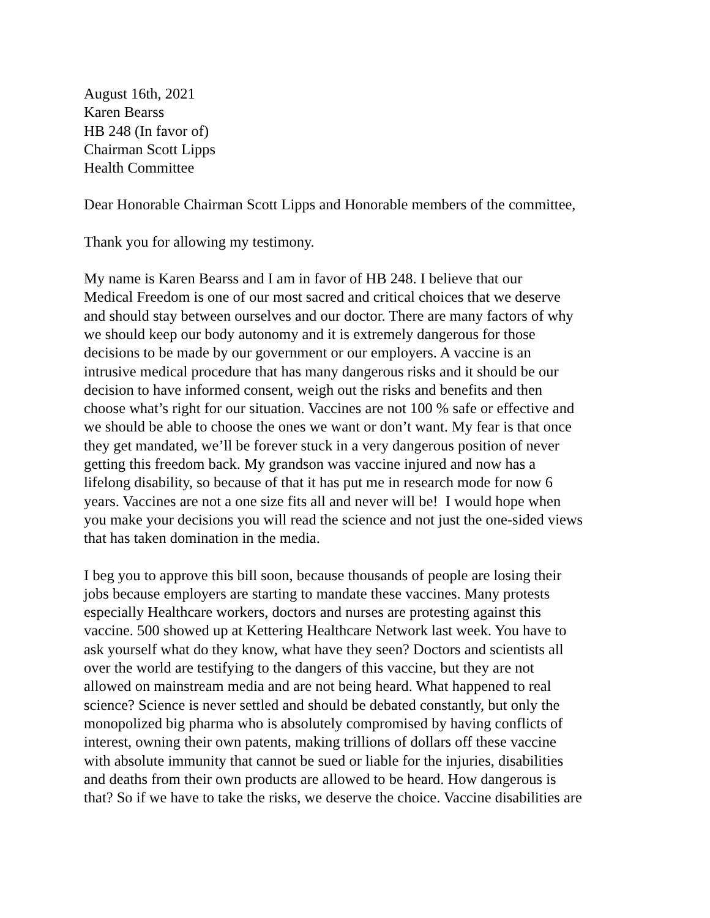August 16th, 2021
Karen Bearss
HB 248 (In favor of)
Chairman Scott Lipps
Health Committee
Dear Honorable Chairman Scott Lipps and Honorable members of the committee,
Thank you for allowing my testimony.
My name is Karen Bearss and I am in favor of HB 248. I believe that our
Medical Freedom is one of our most sacred and critical choices that we deserve
and should stay between ourselves and our doctor. There are many factors of why
we should keep our body autonomy and it is extremely dangerous for those
decisions to be made by our government or our employers. A vaccine is an
intrusive medical procedure that has many dangerous risks and it should be our
decision to have informed consent, weigh out the risks and benefits and then
choose what’s right for our situation. Vaccines are not 100 % safe or effective and
we should be able to choose the ones we want or don’t want. My fear is that once
they get mandated, we’ll be forever stuck in a very dangerous position of never
getting this freedom back. My grandson was vaccine injured and now has a
lifelong disability, so because of that it has put me in research mode for now 6
years. Vaccines are not a one size fits all and never will be! I would hope when
you make your decisions you will read the science and not just the one-sided views
that has taken domination in the media.
I beg you to approve this bill soon, because thousands of people are losing their
jobs because employers are starting to mandate these vaccines. Many protests
especially Healthcare workers, doctors and nurses are protesting against this
vaccine. 500 showed up at Kettering Healthcare Network last week. You have to
ask yourself what do they know, what have they seen? Doctors and scientists all
over the world are testifying to the dangers of this vaccine, but they are not
allowed on mainstream media and are not being heard. What happened to real
science? Science is never settled and should be debated constantly, but only the
monopolized big pharma who is absolutely compromised by having conflicts of
interest, owning their own patents, making trillions of dollars off these vaccine
with absolute immunity that cannot be sued or liable for the injuries, disabilities
and deaths from their own products are allowed to be heard. How dangerous is
that? So if we have to take the risks, we deserve the choice. Vaccine disabilities are